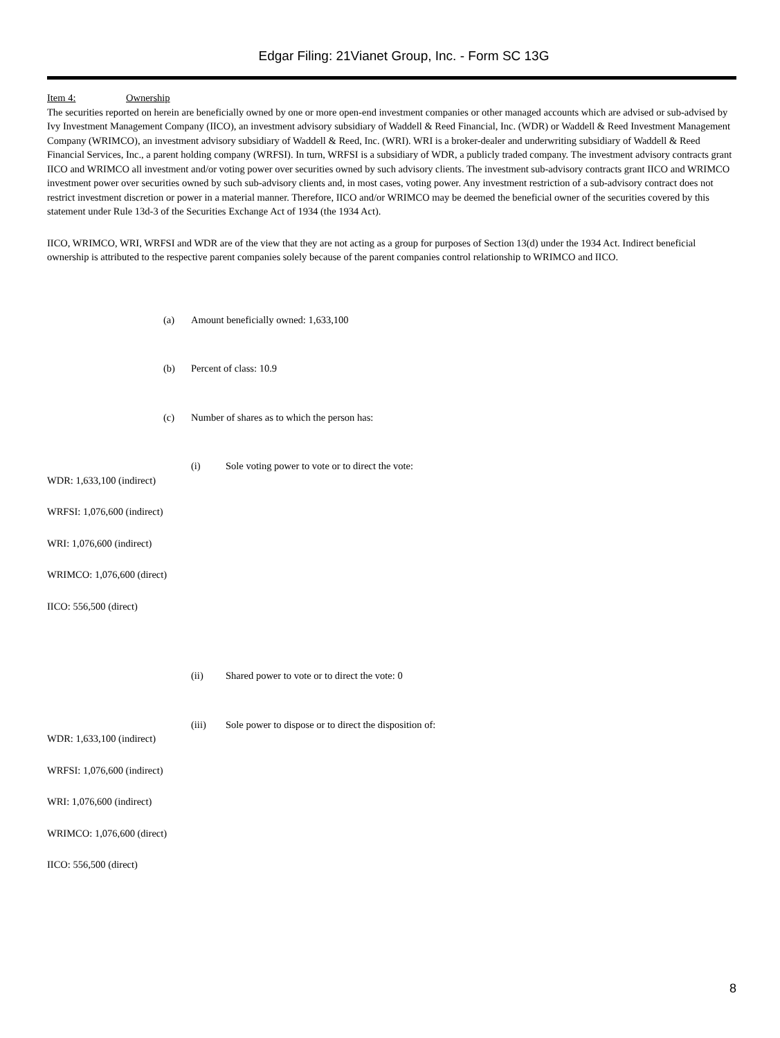Edgar Filing: 21Vianet Group, Inc. - Form SC 13G
Item 4: Ownership
The securities reported on herein are beneficially owned by one or more open-end investment companies or other managed accounts which are advised or sub-advised by Ivy Investment Management Company (IICO), an investment advisory subsidiary of Waddell & Reed Financial, Inc. (WDR) or Waddell & Reed Investment Management Company (WRIMCO), an investment advisory subsidiary of Waddell & Reed, Inc. (WRI). WRI is a broker-dealer and underwriting subsidiary of Waddell & Reed Financial Services, Inc., a parent holding company (WRFSI). In turn, WRFSI is a subsidiary of WDR, a publicly traded company. The investment advisory contracts grant IICO and WRIMCO all investment and/or voting power over securities owned by such advisory clients. The investment sub-advisory contracts grant IICO and WRIMCO investment power over securities owned by such sub-advisory clients and, in most cases, voting power. Any investment restriction of a sub-advisory contract does not restrict investment discretion or power in a material manner. Therefore, IICO and/or WRIMCO may be deemed the beneficial owner of the securities covered by this statement under Rule 13d-3 of the Securities Exchange Act of 1934 (the 1934 Act).
IICO, WRIMCO, WRI, WRFSI and WDR are of the view that they are not acting as a group for purposes of Section 13(d) under the 1934 Act. Indirect beneficial ownership is attributed to the respective parent companies solely because of the parent companies control relationship to WRIMCO and IICO.
(a) Amount beneficially owned: 1,633,100
(b) Percent of class: 10.9
(c) Number of shares as to which the person has:
(i) Sole voting power to vote or to direct the vote:
WDR: 1,633,100 (indirect)
WRFSI: 1,076,600 (indirect)
WRI: 1,076,600 (indirect)
WRIMCO: 1,076,600 (direct)
IICO: 556,500 (direct)
(ii) Shared power to vote or to direct the vote: 0
(iii) Sole power to dispose or to direct the disposition of:
WDR: 1,633,100 (indirect)
WRFSI: 1,076,600 (indirect)
WRI: 1,076,600 (indirect)
WRIMCO: 1,076,600 (direct)
IICO: 556,500 (direct)
8